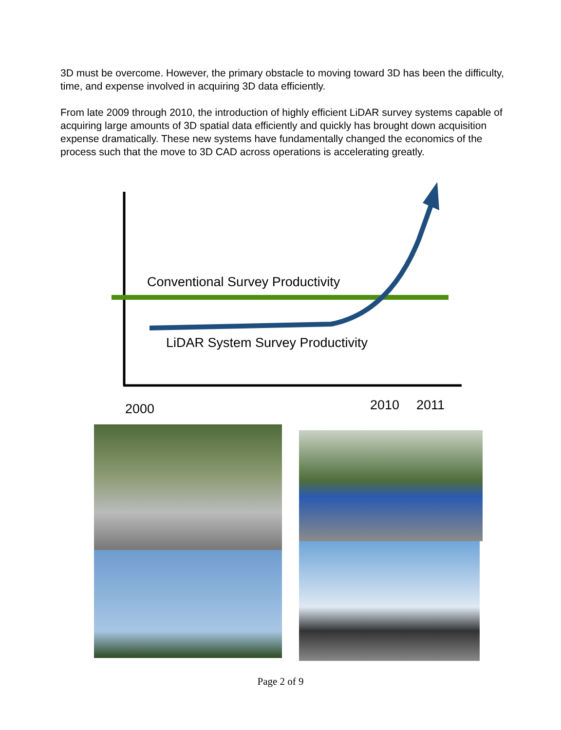3D must be overcome. However, the primary obstacle to moving toward 3D has been the difficulty, time, and expense involved in acquiring 3D data efficiently.
From late 2009 through 2010, the introduction of highly efficient LiDAR survey systems capable of acquiring large amounts of 3D spatial data efficiently and quickly has brought down acquisition expense dramatically. These new systems have fundamentally changed the economics of the process such that the move to 3D CAD across operations is accelerating greatly.
Conventional Survey Productivity
LiDAR System Survey Productivity
2000 2010 2011
Page 2 of 9